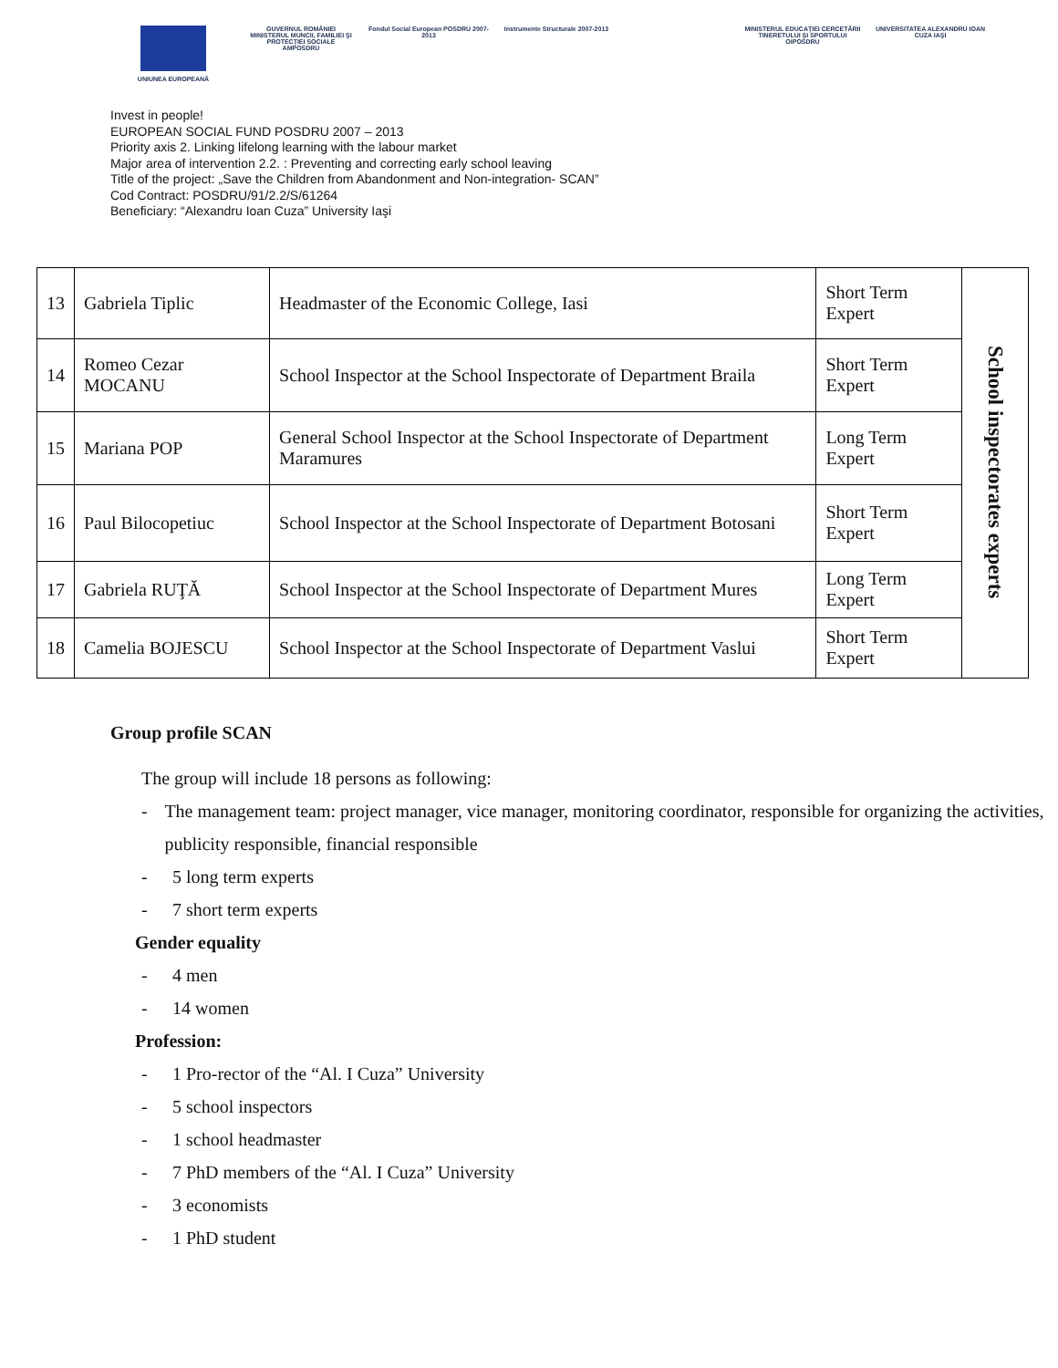UNIUNEA EUROPEANĂ GUVERNUL ROMÂNIEI
MINISTERUL MUNCII, FAMILIEI ŞI PROTECŢIEI SOCIALE
AMPOSDRU
Fondul Social European POSDRU 2007-2013
Instrumente Structurale 2007-2013 MINISTERUL EDUCAŢIEI CERCETĂRII TINERETULUI ŞI SPORTULUI
OIPOSDRU
UNIVERSITATEA ALEXANDRU IOAN CUZA IAŞI
Invest in people!
EUROPEAN SOCIAL FUND POSDRU 2007 – 2013
Priority axis 2. Linking lifelong learning with the labour market
Major area of intervention 2.2. : Preventing and correcting early school leaving
Title of the project: „Save the Children from Abandonment and Non-integration- SCAN”
Cod Contract: POSDRU/91/2.2/S/61264
Beneficiary: “Alexandru Ioan Cuza” University Iaşi
| 13 | Gabriela Tiplic | Headmaster of the Economic College, Iasi | Short Term Expert | School inspectorates experts |
| 14 | Romeo Cezar MOCANU | School Inspector at the School Inspectorate of Department Braila | Short Term Expert | |
| 15 | Mariana POP | General School Inspector at the School Inspectorate of Department Maramures | Long Term Expert | |
| 16 | Paul Bilocopetiuc | School Inspector at the School Inspectorate of Department Botosani | Short Term Expert | |
| 17 | Gabriela RUŢĂ | School Inspector at the School Inspectorate of Department Mures | Long Term Expert | |
| 18 | Camelia BOJESCU | School Inspector at the School Inspectorate of Department Vaslui | Short Term Expert | |
Group profile SCAN
The group will include 18 persons as following:
- The management team: project manager, vice manager, monitoring coordinator, responsible for organizing the activities, publicity responsible, financial responsible
- 5 long term experts
- 7 short term experts
Gender equality
- 4 men
- 14 women
Profession:
- 1 Pro-rector of the “Al. I Cuza” University
- 5 school inspectors
- 1 school headmaster
- 7 PhD members of the “Al. I Cuza” University
- 3 economists
- 1 PhD student